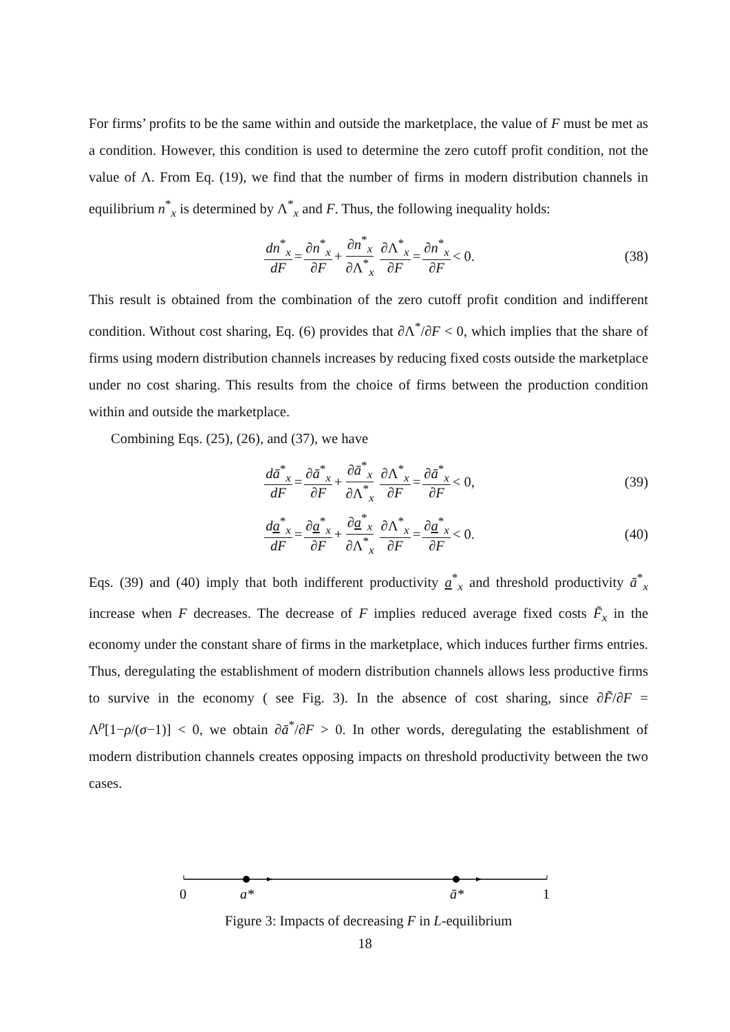For firms’ profits to be the same within and outside the marketplace, the value of F must be met as a condition. However, this condition is used to determine the zero cutoff profit condition, not the value of Λ. From Eq. (19), we find that the number of firms in modern distribution channels in equilibrium n<sup>*</sup><sub>x</sub> is determined by Λ<sup>*</sup><sub>x</sub> and F. Thus, the following inequality holds:
dn<sup>*</sup><sub>x</sub> dF = ∂n<sup>*</sup><sub>x</sub> ∂F + ∂n<sup>*</sup><sub>x</sub> ∂Λ<sup>*</sup><sub>x</sub> ∂Λ<sup>*</sup><sub>x</sub> ∂F = ∂n<sup>*</sup><sub>x</sub> ∂F < 0. (38)
This result is obtained from the combination of the zero cutoff profit condition and indifferent condition. Without cost sharing, Eq. (6) provides that ∂Λ<sup>*</sup>/∂F < 0, which implies that the share of firms using modern distribution channels increases by reducing fixed costs outside the marketplace under no cost sharing. This results from the choice of firms between the production condition within and outside the marketplace.
Combining Eqs. (25), (26), and (37), we have
dā<sup>*</sup><sub>x</sub> dF = ∂ā<sup>*</sup><sub>x</sub> ∂F + ∂ā<sup>*</sup><sub>x</sub> ∂Λ<sup>*</sup><sub>x</sub> ∂Λ<sup>*</sup><sub>x</sub> ∂F = ∂ā<sup>*</sup><sub>x</sub> ∂F < 0, (39)
da<sup>*</sup><sub>x</sub> dF = ∂a<sup>*</sup><sub>x</sub> ∂F + ∂a<sup>*</sup><sub>x</sub> ∂Λ<sup>*</sup><sub>x</sub> ∂Λ<sup>*</sup><sub>x</sub> ∂F = ∂a<sup>*</sup><sub>x</sub> ∂F < 0. (40)
Eqs. (39) and (40) imply that both indifferent productivity a<sup>*</sup><sub>x</sub> and threshold productivity ā<sup>*</sup><sub>x</sub> increase when F decreases. The decrease of F implies reduced average fixed costs F̃<sub>x</sub> in the economy under the constant share of firms in the marketplace, which induces further firms entries. Thus, deregulating the establishment of modern distribution channels allows less productive firms to survive in the economy ( see Fig. 3). In the absence of cost sharing, since ∂F̃/∂F = Λ<sup>ρ</sup>[1−ρ/(σ−1)] < 0, we obtain ∂ā<sup>*</sup>/∂F > 0. In other words, deregulating the establishment of modern distribution channels creates opposing impacts on threshold productivity between the two cases.
0
a*
ā*
1
Figure 3: Impacts of decreasing F in L-equilibrium
18